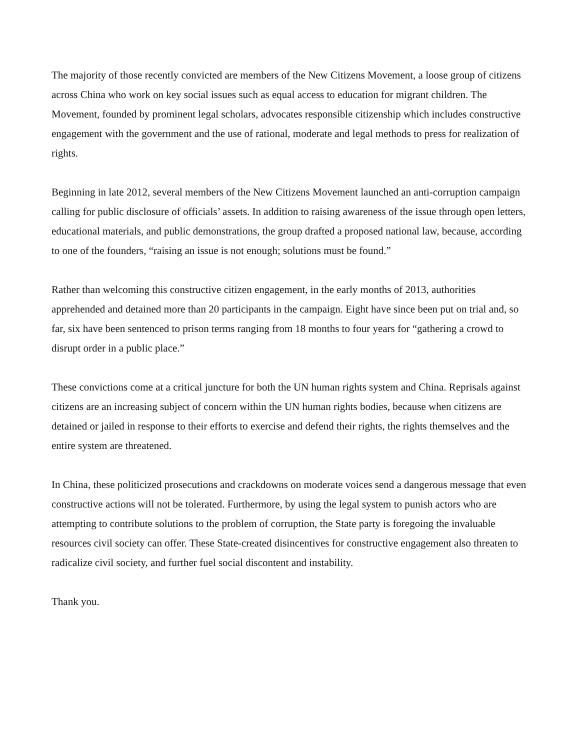The majority of those recently convicted are members of the New Citizens Movement, a loose group of citizens across China who work on key social issues such as equal access to education for migrant children. The Movement, founded by prominent legal scholars, advocates responsible citizenship which includes constructive engagement with the government and the use of rational, moderate and legal methods to press for realization of rights.
Beginning in late 2012, several members of the New Citizens Movement launched an anti-corruption campaign calling for public disclosure of officials’ assets. In addition to raising awareness of the issue through open letters, educational materials, and public demonstrations, the group drafted a proposed national law, because, according to one of the founders, “raising an issue is not enough; solutions must be found.”
Rather than welcoming this constructive citizen engagement, in the early months of 2013, authorities apprehended and detained more than 20 participants in the campaign. Eight have since been put on trial and, so far, six have been sentenced to prison terms ranging from 18 months to four years for “gathering a crowd to disrupt order in a public place.”
These convictions come at a critical juncture for both the UN human rights system and China. Reprisals against citizens are an increasing subject of concern within the UN human rights bodies, because when citizens are detained or jailed in response to their efforts to exercise and defend their rights, the rights themselves and the entire system are threatened.
In China, these politicized prosecutions and crackdowns on moderate voices send a dangerous message that even constructive actions will not be tolerated. Furthermore, by using the legal system to punish actors who are attempting to contribute solutions to the problem of corruption, the State party is foregoing the invaluable resources civil society can offer. These State-created disincentives for constructive engagement also threaten to radicalize civil society, and further fuel social discontent and instability.
Thank you.